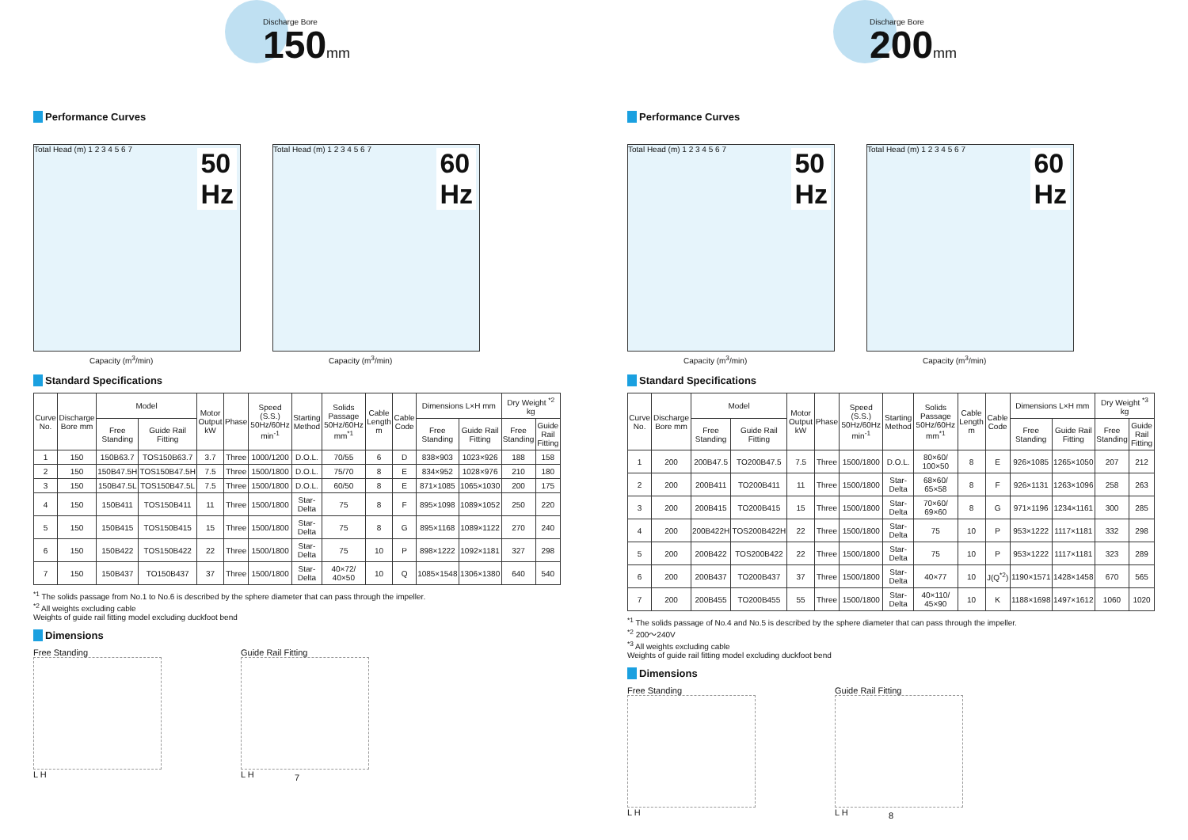Discharge Bore
150mm
Performance Curves
50
Hz
Capacity (m<sup>3</sup>/min)
Total Head (m) 1 2 3 4 5 6 7
60
Hz
Capacity (m<sup>3</sup>/min)
Total Head (m) 1 2 3 4 5 6 7
Standard Specifications
| Curve No. | Discharge Bore mm | Model | | Motor Output kW | Phase | Speed (S.S.) 50Hz/60Hz min<sup>-1</sup> | Starting Method | Solids Passage 50Hz/60Hz mm<sup>*1</sup> | Cable Length m | Cable Code | Dimensions L×H mm | | Dry Weight <sup>*2</sup> kg | |
| --- | --- | --- | --- | --- | --- | --- | --- | --- | --- | --- | --- | --- | --- | --- |
| | | Free Standing | Guide Rail Fitting | | | | | | | | Free Standing | Guide Rail Fitting | Free Standing | Guide Rail Fitting |
| 1 | 150 | 150B63.7 | TOS150B63.7 | 3.7 | Three | 1000/1200 | D.O.L. | 70/55 | 6 | D | 838×903 | 1023×926 | 188 | 158 |
| 2 | 150 | 150B47.5H | TOS150B47.5H | 7.5 | Three | 1500/1800 | D.O.L. | 75/70 | 8 | E | 834×952 | 1028×976 | 210 | 180 |
| 3 | 150 | 150B47.5L | TOS150B47.5L | 7.5 | Three | 1500/1800 | D.O.L. | 60/50 | 8 | E | 871×1085 | 1065×1030 | 200 | 175 |
| 4 | 150 | 150B411 | TOS150B411 | 11 | Three | 1500/1800 | Star-Delta | 75 | 8 | F | 895×1098 | 1089×1052 | 250 | 220 |
| 5 | 150 | 150B415 | TOS150B415 | 15 | Three | 1500/1800 | Star-Delta | 75 | 8 | G | 895×1168 | 1089×1122 | 270 | 240 |
| 6 | 150 | 150B422 | TOS150B422 | 22 | Three | 1500/1800 | Star-Delta | 75 | 10 | P | 898×1222 | 1092×1181 | 327 | 298 |
| 7 | 150 | 150B437 | TO150B437 | 37 | Three | 1500/1800 | Star-Delta | 40×72/ 40×50 | 10 | Q | 1085×1548 | 1306×1380 | 640 | 540 |
<sup>*1</sup> The solids passage from No.1 to No.6 is described by the sphere diameter that can pass through the impeller.
<sup>*2</sup> All weights excluding cable
Weights of guide rail fitting model excluding duckfoot bend
Dimensions
Free Standing
L H
Guide Rail Fitting
L H
7
Discharge Bore
200mm
Performance Curves
50
Hz
Capacity (m<sup>3</sup>/min)
Total Head (m) 1 2 3 4 5 6 7
60
Hz
Capacity (m<sup>3</sup>/min)
Total Head (m) 1 2 3 4 5 6 7
Standard Specifications
| Curve No. | Discharge Bore mm | Model | | Motor Output kW | Phase | Speed (S.S.) 50Hz/60Hz min<sup>-1</sup> | Starting Method | Solids Passage 50Hz/60Hz mm<sup>*1</sup> | Cable Length m | Cable Code | Dimensions L×H mm | | Dry Weight <sup>*3</sup> kg | |
| --- | --- | --- | --- | --- | --- | --- | --- | --- | --- | --- | --- | --- | --- | --- |
| | | Free Standing | Guide Rail Fitting | | | | | | | | Free Standing | Guide Rail Fitting | Free Standing | Guide Rail Fitting |
| 1 | 200 | 200B47.5 | TO200B47.5 | 7.5 | Three | 1500/1800 | D.O.L. | 80×60/ 100×50 | 8 | E | 926×1085 | 1265×1050 | 207 | 212 |
| 2 | 200 | 200B411 | TO200B411 | 11 | Three | 1500/1800 | Star-Delta | 68×60/ 65×58 | 8 | F | 926×1131 | 1263×1096 | 258 | 263 |
| 3 | 200 | 200B415 | TO200B415 | 15 | Three | 1500/1800 | Star-Delta | 70×60/ 69×60 | 8 | G | 971×1196 | 1234×1161 | 300 | 285 |
| 4 | 200 | 200B422H | TOS200B422H | 22 | Three | 1500/1800 | Star-Delta | 75 | 10 | P | 953×1222 | 1117×1181 | 332 | 298 |
| 5 | 200 | 200B422 | TOS200B422 | 22 | Three | 1500/1800 | Star-Delta | 75 | 10 | P | 953×1222 | 1117×1181 | 323 | 289 |
| 6 | 200 | 200B437 | TO200B437 | 37 | Three | 1500/1800 | Star-Delta | 40×77 | 10 | J(Q<sup>*2</sup>) | 1190×1571 | 1428×1458 | 670 | 565 |
| 7 | 200 | 200B455 | TO200B455 | 55 | Three | 1500/1800 | Star-Delta | 40×110/ 45×90 | 10 | K | 1188×1698 | 1497×1612 | 1060 | 1020 |
<sup>*1</sup> The solids passage of No.4 and No.5 is described by the sphere diameter that can pass through the impeller.
<sup>*2</sup> 200〜240V
<sup>*3</sup> All weights excluding cable
Weights of guide rail fitting model excluding duckfoot bend
Dimensions
Free Standing
L H
Guide Rail Fitting
L H
8